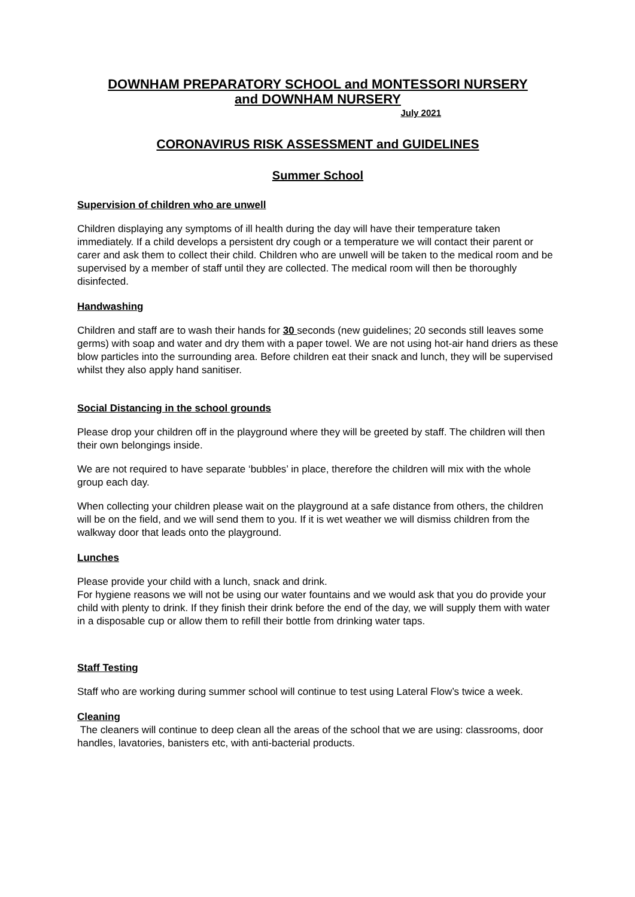DOWNHAM PREPARATORY SCHOOL and MONTESSORI NURSERY
and DOWNHAM NURSERY
July 2021
CORONAVIRUS RISK ASSESSMENT and GUIDELINES
Summer School
Supervision of children who are unwell
Children displaying any symptoms of ill health during the day will have their temperature taken immediately. If a child develops a persistent dry cough or a temperature we will contact their parent or carer and ask them to collect their child. Children who are unwell will be taken to the medical room and be supervised by a member of staff until they are collected. The medical room will then be thoroughly disinfected.
Handwashing
Children and staff are to wash their hands for 30 seconds (new guidelines; 20 seconds still leaves some germs) with soap and water and dry them with a paper towel. We are not using hot-air hand driers as these blow particles into the surrounding area. Before children eat their snack and lunch, they will be supervised whilst they also apply hand sanitiser.
Social Distancing in the school grounds
Please drop your children off in the playground where they will be greeted by staff. The children will then their own belongings inside.
We are not required to have separate ‘bubbles’ in place, therefore the children will mix with the whole group each day.
When collecting your children please wait on the playground at a safe distance from others, the children will be on the field, and we will send them to you. If it is wet weather we will dismiss children from the walkway door that leads onto the playground.
Lunches
Please provide your child with a lunch, snack and drink.
For hygiene reasons we will not be using our water fountains and we would ask that you do provide your child with plenty to drink. If they finish their drink before the end of the day, we will supply them with water in a disposable cup or allow them to refill their bottle from drinking water taps.
Staff Testing
Staff who are working during summer school will continue to test using Lateral Flow’s twice a week.
Cleaning
The cleaners will continue to deep clean all the areas of the school that we are using: classrooms, door handles, lavatories, banisters etc, with anti-bacterial products.